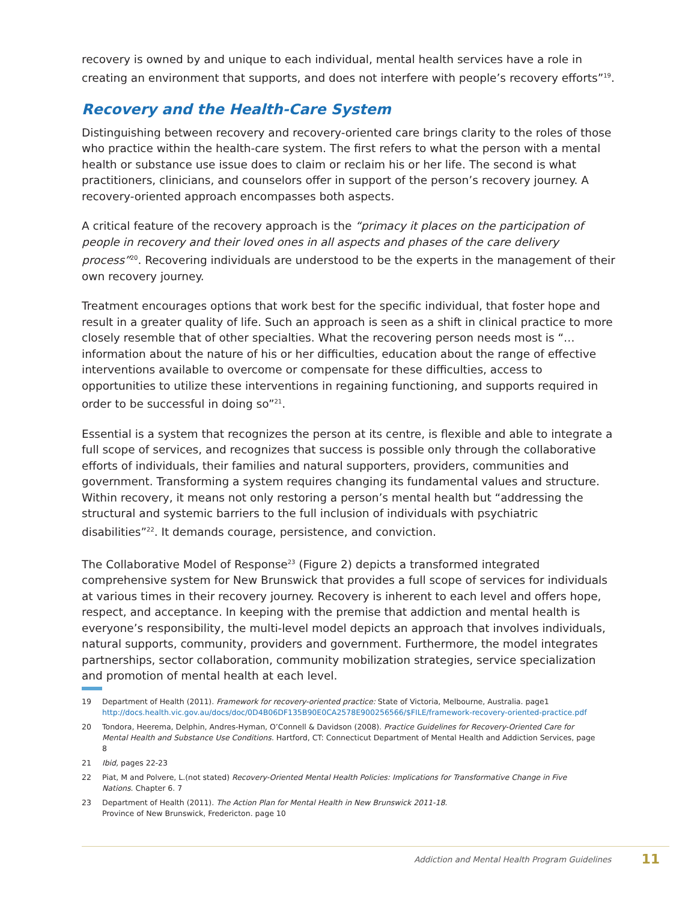recovery is owned by and unique to each individual, mental health services have a role in creating an environment that supports, and does not interfere with people’s recovery efforts”<sup>19</sup>.
Recovery and the Health-Care System
Distinguishing between recovery and recovery-oriented care brings clarity to the roles of those who practice within the health-care system. The first refers to what the person with a mental health or substance use issue does to claim or reclaim his or her life. The second is what practitioners, clinicians, and counselors offer in support of the person’s recovery journey. A recovery-oriented approach encompasses both aspects.
A critical feature of the recovery approach is the “primacy it places on the participation of people in recovery and their loved ones in all aspects and phases of the care delivery process”<sup>20</sup>. Recovering individuals are understood to be the experts in the management of their own recovery journey.
Treatment encourages options that work best for the specific individual, that foster hope and result in a greater quality of life. Such an approach is seen as a shift in clinical practice to more closely resemble that of other specialties. What the recovering person needs most is “…information about the nature of his or her difficulties, education about the range of effective interventions available to overcome or compensate for these difficulties, access to opportunities to utilize these interventions in regaining functioning, and supports required in order to be successful in doing so”<sup>21</sup>.
Essential is a system that recognizes the person at its centre, is flexible and able to integrate a full scope of services, and recognizes that success is possible only through the collaborative efforts of individuals, their families and natural supporters, providers, communities and government. Transforming a system requires changing its fundamental values and structure. Within recovery, it means not only restoring a person’s mental health but “addressing the structural and systemic barriers to the full inclusion of individuals with psychiatric disabilities”<sup>22</sup>. It demands courage, persistence, and conviction.
The Collaborative Model of Response<sup>23</sup> (Figure 2) depicts a transformed integrated comprehensive system for New Brunswick that provides a full scope of services for individuals at various times in their recovery journey. Recovery is inherent to each level and offers hope, respect, and acceptance. In keeping with the premise that addiction and mental health is everyone’s responsibility, the multi-level model depicts an approach that involves individuals, natural supports, community, providers and government. Furthermore, the model integrates partnerships, sector collaboration, community mobilization strategies, service specialization and promotion of mental health at each level.
19 Department of Health (2011). Framework for recovery-oriented practice: State of Victoria, Melbourne, Australia. page1
http://docs.health.vic.gov.au/docs/doc/0D4B06DF135B90E0CA2578E900256566/$FILE/framework-recovery-oriented-practice.pdf
20 Tondora, Heerema, Delphin, Andres-Hyman, O’Connell & Davidson (2008). Practice Guidelines for Recovery-Oriented Care for Mental Health and Substance Use Conditions. Hartford, CT: Connecticut Department of Mental Health and Addiction Services, page 8
21 Ibid, pages 22-23
22 Piat, M and Polvere, L.(not stated) Recovery-Oriented Mental Health Policies: Implications for Transformative Change in Five Nations. Chapter 6. 7
23 Department of Health (2011). The Action Plan for Mental Health in New Brunswick 2011-18.
Province of New Brunswick, Fredericton. page 10
Addiction and Mental Health Program Guidelines 11